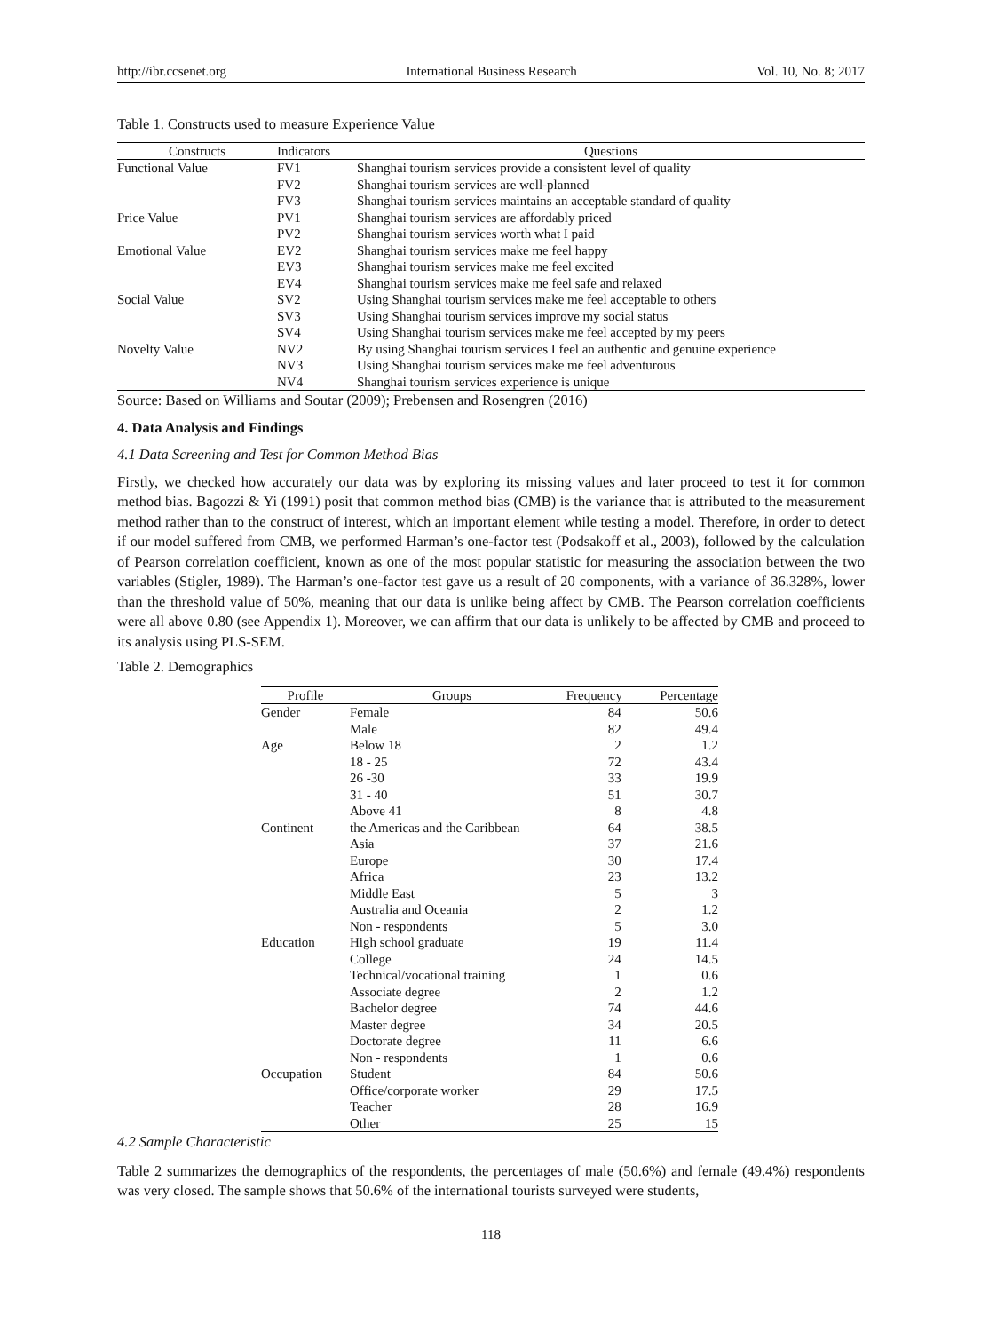http://ibr.ccsenet.org International Business Research Vol. 10, No. 8; 2017
Table 1. Constructs used to measure Experience Value
| Constructs | Indicators | Questions |
| --- | --- | --- |
| Functional Value | FV1 | Shanghai tourism services provide a consistent level of quality |
| | FV2 | Shanghai tourism services are well-planned |
| | FV3 | Shanghai tourism services maintains an acceptable standard of quality |
| Price Value | PV1 | Shanghai tourism services are affordably priced |
| | PV2 | Shanghai tourism services worth what I paid |
| Emotional Value | EV2 | Shanghai tourism services make me feel happy |
| | EV3 | Shanghai tourism services make me feel excited |
| | EV4 | Shanghai tourism services make me feel safe and relaxed |
| Social Value | SV2 | Using Shanghai tourism services make me feel acceptable to others |
| | SV3 | Using Shanghai tourism services improve my social status |
| | SV4 | Using Shanghai tourism services make me feel accepted by my peers |
| Novelty Value | NV2 | By using Shanghai tourism services I feel an authentic and genuine experience |
| | NV3 | Using Shanghai tourism services make me feel adventurous |
| | NV4 | Shanghai tourism services experience is unique |
Source: Based on Williams and Soutar (2009); Prebensen and Rosengren (2016)
4. Data Analysis and Findings
4.1 Data Screening and Test for Common Method Bias
Firstly, we checked how accurately our data was by exploring its missing values and later proceed to test it for common method bias. Bagozzi & Yi (1991) posit that common method bias (CMB) is the variance that is attributed to the measurement method rather than to the construct of interest, which an important element while testing a model. Therefore, in order to detect if our model suffered from CMB, we performed Harman’s one-factor test (Podsakoff et al., 2003), followed by the calculation of Pearson correlation coefficient, known as one of the most popular statistic for measuring the association between the two variables (Stigler, 1989). The Harman’s one-factor test gave us a result of 20 components, with a variance of 36.328%, lower than the threshold value of 50%, meaning that our data is unlike being affect by CMB. The Pearson correlation coefficients were all above 0.80 (see Appendix 1). Moreover, we can affirm that our data is unlikely to be affected by CMB and proceed to its analysis using PLS-SEM.
Table 2. Demographics
| Profile | Groups | Frequency | Percentage |
| --- | --- | --- | --- |
| Gender | Female | 84 | 50.6 |
| | Male | 82 | 49.4 |
| Age | Below 18 | 2 | 1.2 |
| | 18 - 25 | 72 | 43.4 |
| | 26 -30 | 33 | 19.9 |
| | 31 - 40 | 51 | 30.7 |
| | Above 41 | 8 | 4.8 |
| Continent | the Americas and the Caribbean | 64 | 38.5 |
| | Asia | 37 | 21.6 |
| | Europe | 30 | 17.4 |
| | Africa | 23 | 13.2 |
| | Middle East | 5 | 3 |
| | Australia and Oceania | 2 | 1.2 |
| | Non - respondents | 5 | 3.0 |
| Education | High school graduate | 19 | 11.4 |
| | College | 24 | 14.5 |
| | Technical/vocational training | 1 | 0.6 |
| | Associate degree | 2 | 1.2 |
| | Bachelor degree | 74 | 44.6 |
| | Master degree | 34 | 20.5 |
| | Doctorate degree | 11 | 6.6 |
| | Non - respondents | 1 | 0.6 |
| Occupation | Student | 84 | 50.6 |
| | Office/corporate worker | 29 | 17.5 |
| | Teacher | 28 | 16.9 |
| | Other | 25 | 15 |
4.2 Sample Characteristic
Table 2 summarizes the demographics of the respondents, the percentages of male (50.6%) and female (49.4%) respondents was very closed. The sample shows that 50.6% of the international tourists surveyed were students,
118